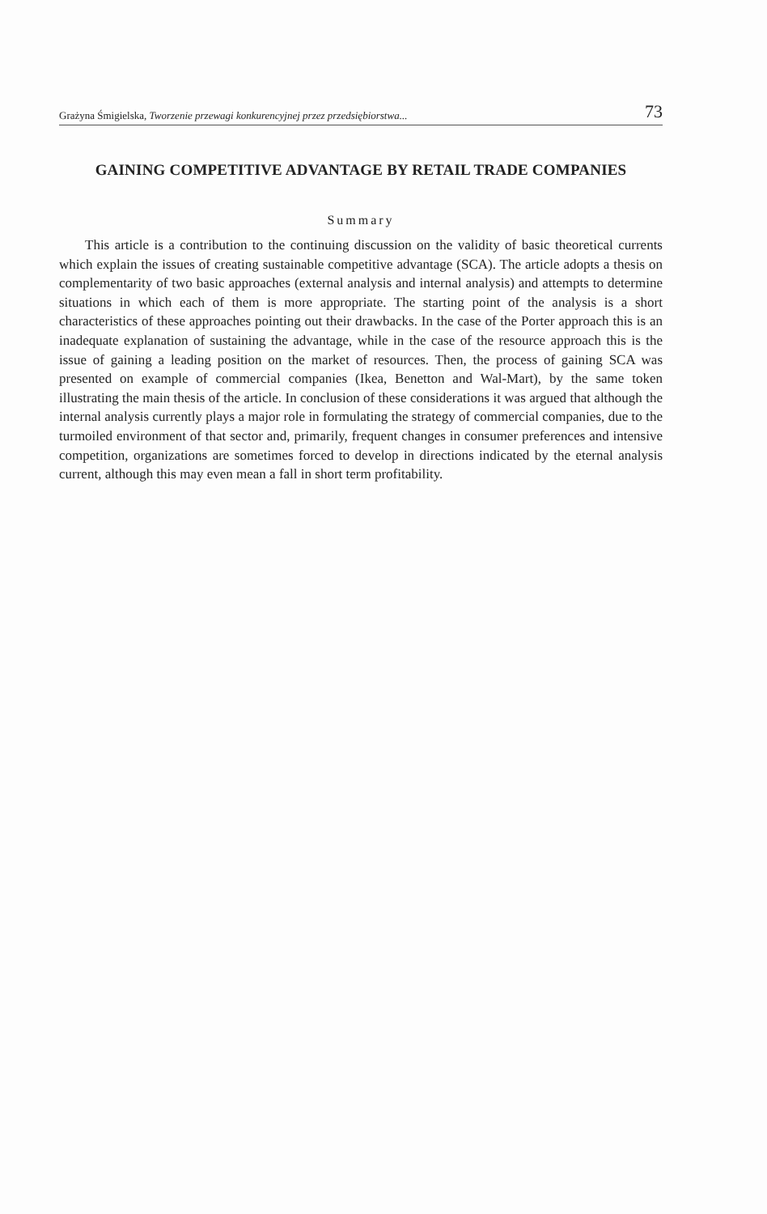Grażyna Śmigielska, Tworzenie przewagi konkurencyjnej przez przedsiębiorstwa... 73
GAINING COMPETITIVE ADVANTAGE BY RETAIL TRADE COMPANIES
Summary
This article is a contribution to the continuing discussion on the validity of basic theoretical currents which explain the issues of creating sustainable competitive advantage (SCA). The article adopts a thesis on complementarity of two basic approaches (external analysis and internal analysis) and attempts to determine situations in which each of them is more appropriate. The starting point of the analysis is a short characteristics of these approaches pointing out their drawbacks. In the case of the Porter approach this is an inadequate explanation of sustaining the advantage, while in the case of the resource approach this is the issue of gaining a leading position on the market of resources. Then, the process of gaining SCA was presented on example of commercial companies (Ikea, Benetton and Wal-Mart), by the same token illustrating the main thesis of the article. In conclusion of these considerations it was argued that although the internal analysis currently plays a major role in formulating the strategy of commercial companies, due to the turmoiled environment of that sector and, primarily, frequent changes in consumer preferences and intensive competition, organizations are sometimes forced to develop in directions indicated by the eternal analysis current, although this may even mean a fall in short term profitability.